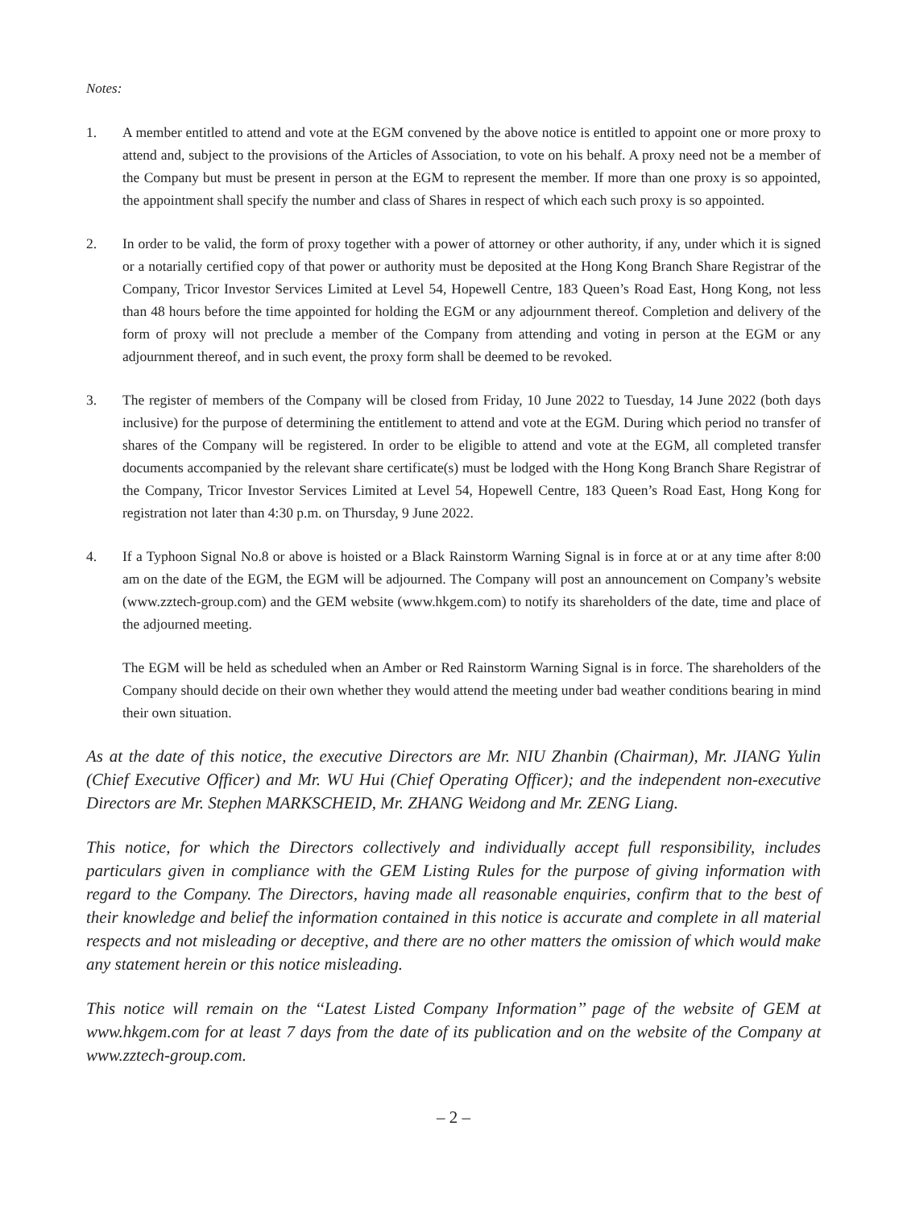Notes:
1. A member entitled to attend and vote at the EGM convened by the above notice is entitled to appoint one or more proxy to attend and, subject to the provisions of the Articles of Association, to vote on his behalf. A proxy need not be a member of the Company but must be present in person at the EGM to represent the member. If more than one proxy is so appointed, the appointment shall specify the number and class of Shares in respect of which each such proxy is so appointed.
2. In order to be valid, the form of proxy together with a power of attorney or other authority, if any, under which it is signed or a notarially certified copy of that power or authority must be deposited at the Hong Kong Branch Share Registrar of the Company, Tricor Investor Services Limited at Level 54, Hopewell Centre, 183 Queen’s Road East, Hong Kong, not less than 48 hours before the time appointed for holding the EGM or any adjournment thereof. Completion and delivery of the form of proxy will not preclude a member of the Company from attending and voting in person at the EGM or any adjournment thereof, and in such event, the proxy form shall be deemed to be revoked.
3. The register of members of the Company will be closed from Friday, 10 June 2022 to Tuesday, 14 June 2022 (both days inclusive) for the purpose of determining the entitlement to attend and vote at the EGM. During which period no transfer of shares of the Company will be registered. In order to be eligible to attend and vote at the EGM, all completed transfer documents accompanied by the relevant share certificate(s) must be lodged with the Hong Kong Branch Share Registrar of the Company, Tricor Investor Services Limited at Level 54, Hopewell Centre, 183 Queen’s Road East, Hong Kong for registration not later than 4:30 p.m. on Thursday, 9 June 2022.
4. If a Typhoon Signal No.8 or above is hoisted or a Black Rainstorm Warning Signal is in force at or at any time after 8:00 am on the date of the EGM, the EGM will be adjourned. The Company will post an announcement on Company’s website (www.zztech-group.com) and the GEM website (www.hkgem.com) to notify its shareholders of the date, time and place of the adjourned meeting.
The EGM will be held as scheduled when an Amber or Red Rainstorm Warning Signal is in force. The shareholders of the Company should decide on their own whether they would attend the meeting under bad weather conditions bearing in mind their own situation.
As at the date of this notice, the executive Directors are Mr. NIU Zhanbin (Chairman), Mr. JIANG Yulin (Chief Executive Officer) and Mr. WU Hui (Chief Operating Officer); and the independent non-executive Directors are Mr. Stephen MARKSCHEID, Mr. ZHANG Weidong and Mr. ZENG Liang.
This notice, for which the Directors collectively and individually accept full responsibility, includes particulars given in compliance with the GEM Listing Rules for the purpose of giving information with regard to the Company. The Directors, having made all reasonable enquiries, confirm that to the best of their knowledge and belief the information contained in this notice is accurate and complete in all material respects and not misleading or deceptive, and there are no other matters the omission of which would make any statement herein or this notice misleading.
This notice will remain on the ‘‘Latest Listed Company Information’’ page of the website of GEM at www.hkgem.com for at least 7 days from the date of its publication and on the website of the Company at www.zztech-group.com.
– 2 –